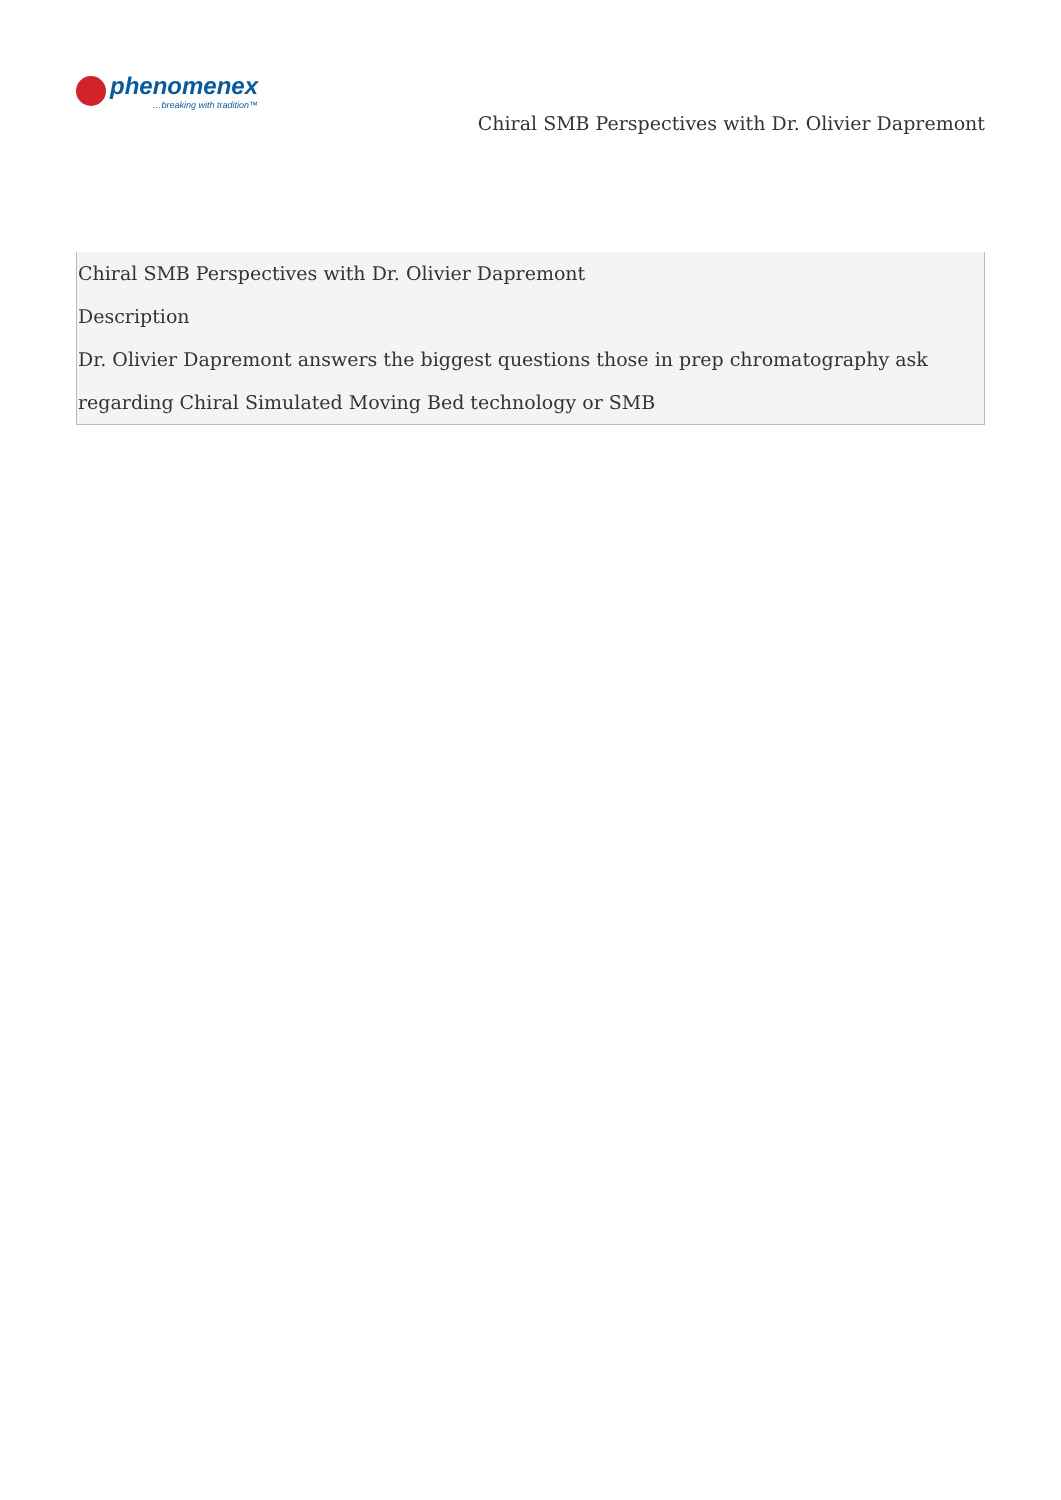phenomenex
…breaking with tradition™
Chiral SMB Perspectives with Dr. Olivier Dapremont
Chiral SMB Perspectives with Dr. Olivier Dapremont
Description
Dr. Olivier Dapremont answers the biggest questions those in prep chromatography ask regarding Chiral Simulated Moving Bed technology or SMB